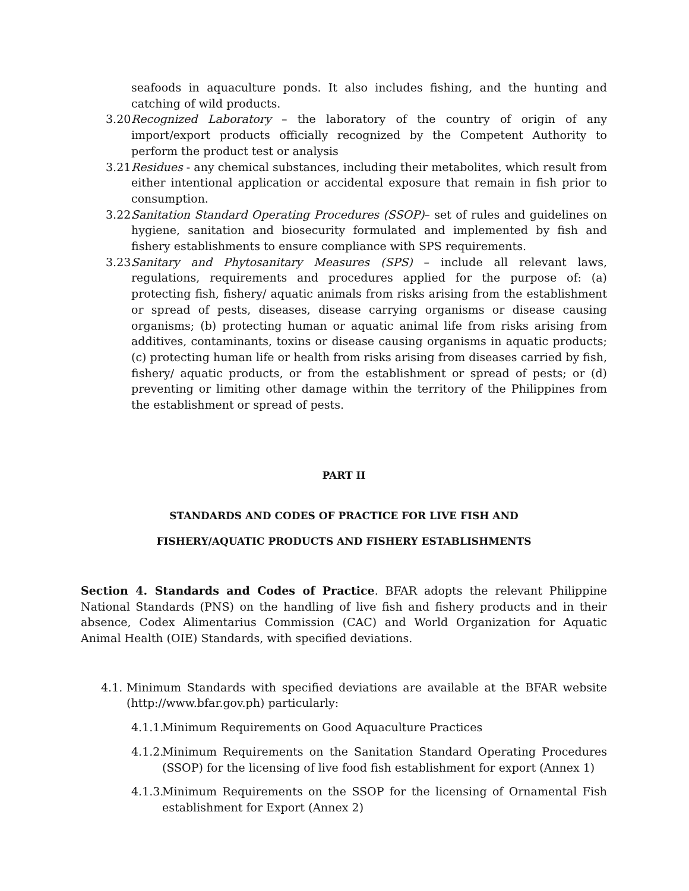seafoods in aquaculture ponds. It also includes fishing, and the hunting and catching of wild products.
3.20.
Recognized Laboratory – the laboratory of the country of origin of any import/export products officially recognized by the Competent Authority to perform the product test or analysis
3.21.
Residues - any chemical substances, including their metabolites, which result from either intentional application or accidental exposure that remain in fish prior to consumption.
3.22.
Sanitation Standard Operating Procedures (SSOP)– set of rules and guidelines on hygiene, sanitation and biosecurity formulated and implemented by fish and fishery establishments to ensure compliance with SPS requirements.
3.23.
Sanitary and Phytosanitary Measures (SPS) – include all relevant laws, regulations, requirements and procedures applied for the purpose of: (a) protecting fish, fishery/ aquatic animals from risks arising from the establishment or spread of pests, diseases, disease carrying organisms or disease causing organisms; (b) protecting human or aquatic animal life from risks arising from additives, contaminants, toxins or disease causing organisms in aquatic products; (c) protecting human life or health from risks arising from diseases carried by fish, fishery/ aquatic products, or from the establishment or spread of pests; or (d) preventing or limiting other damage within the territory of the Philippines from the establishment or spread of pests.
PART II
STANDARDS AND CODES OF PRACTICE FOR LIVE FISH AND
FISHERY/AQUATIC PRODUCTS AND FISHERY ESTABLISHMENTS
Section 4. Standards and Codes of Practice. BFAR adopts the relevant Philippine National Standards (PNS) on the handling of live fish and fishery products and in their absence, Codex Alimentarius Commission (CAC) and World Organization for Aquatic Animal Health (OIE) Standards, with specified deviations.
4.1.
Minimum Standards with specified deviations are available at the BFAR website (http://www.bfar.gov.ph) particularly:
4.1.1.
Minimum Requirements on Good Aquaculture Practices
4.1.2.
Minimum Requirements on the Sanitation Standard Operating Procedures (SSOP) for the licensing of live food fish establishment for export (Annex 1)
4.1.3.
Minimum Requirements on the SSOP for the licensing of Ornamental Fish establishment for Export (Annex 2)